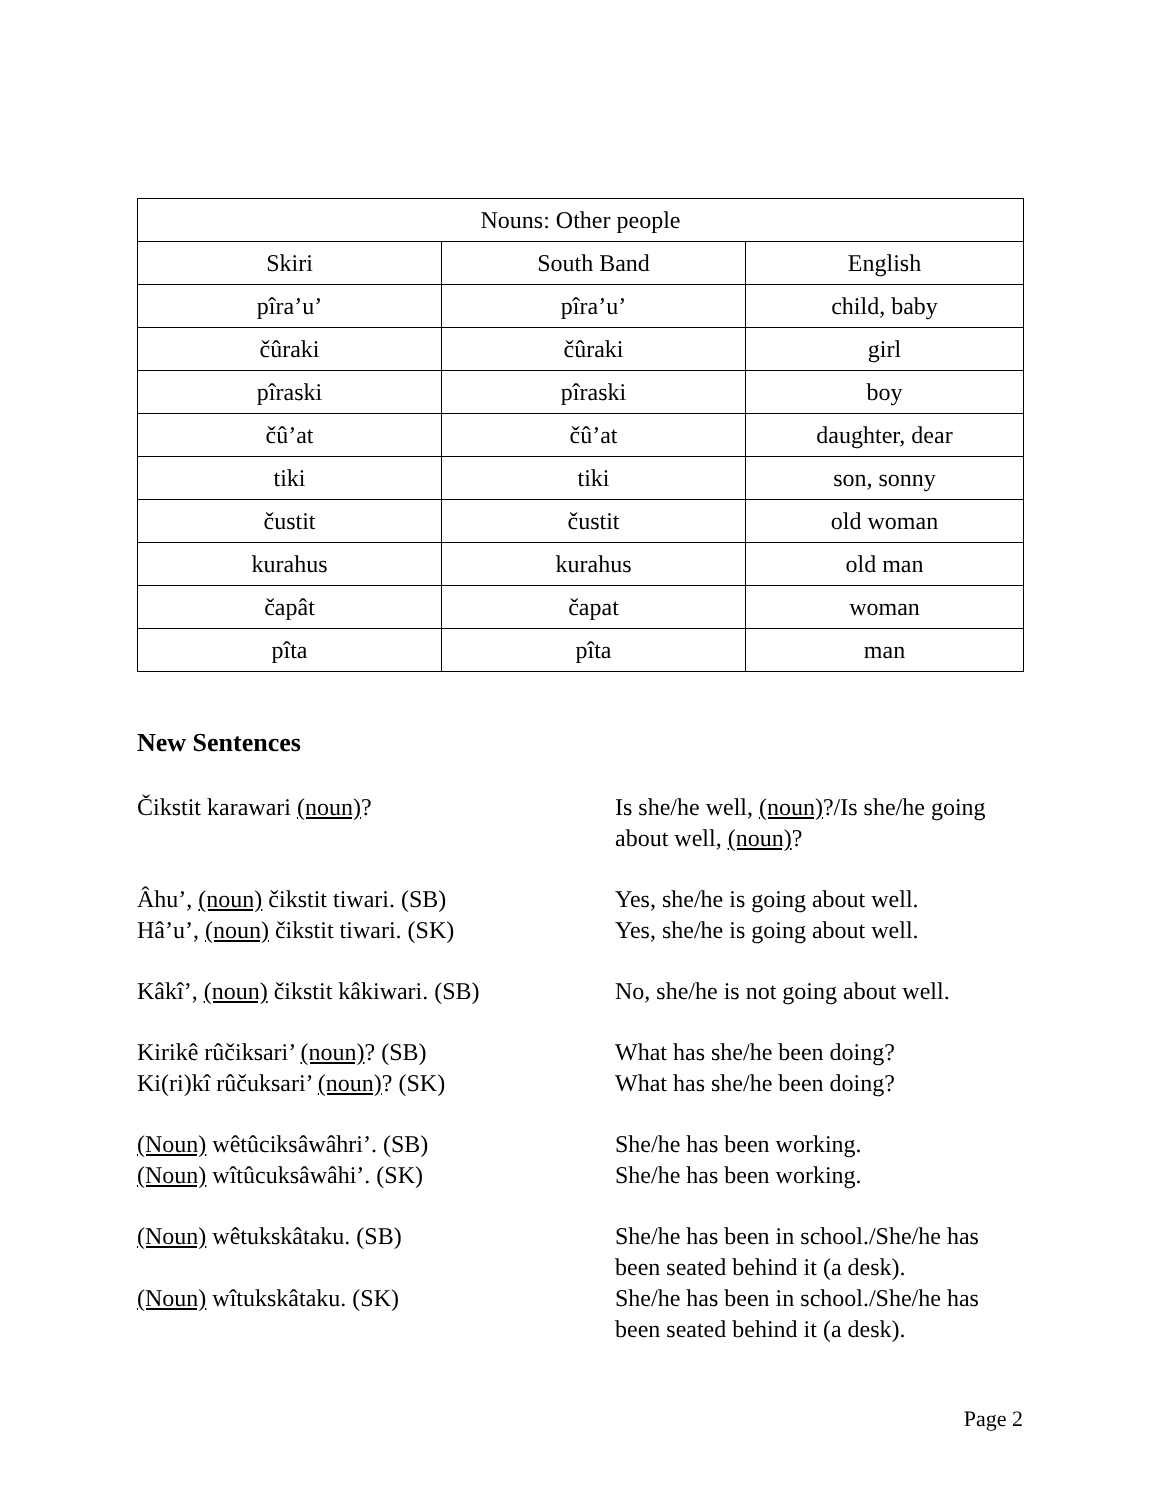| Nouns: Other people | | |
| --- | --- | --- |
| Skiri | South Band | English |
| pîra’u’ | pîra’u’ | child, baby |
| čûraki | čûraki | girl |
| pîraski | pîraski | boy |
| čû’at | čû’at | daughter, dear |
| tiki | tiki | son, sonny |
| čustit | čustit | old woman |
| kurahus | kurahus | old man |
| čapât | čapat | woman |
| pîta | pîta | man |
New Sentences
Čikstit karawari (noun)? Is she/he well, (noun)?/Is she/he going about well, (noun)?
Âhu’, (noun) čikstit tiwari. (SB) Yes, she/he is going about well.
Hâ’u’, (noun) čikstit tiwari. (SK)
Yes, she/he is going about well.
Kâkî’, (noun) čikstit kâkiwari. (SB)
No, she/he is not going about well.
Kirikê rûčiksari’ (noun)? (SB) What has she/he been doing?
Ki(ri)kî rûčuksari’ (noun)? (SK) What has she/he been doing?
(Noun) wêtûciksâwâhri’. (SB) She/he has been working.
(Noun) wîtûcuksâwâhi’. (SK) She/he has been working.
(Noun) wêtukskâtaku. (SB) She/he has been in school./She/he has been seated behind it (a desk).
(Noun) wîtukskâtaku. (SK) She/he has been in school./She/he has been seated behind it (a desk).
Page 2